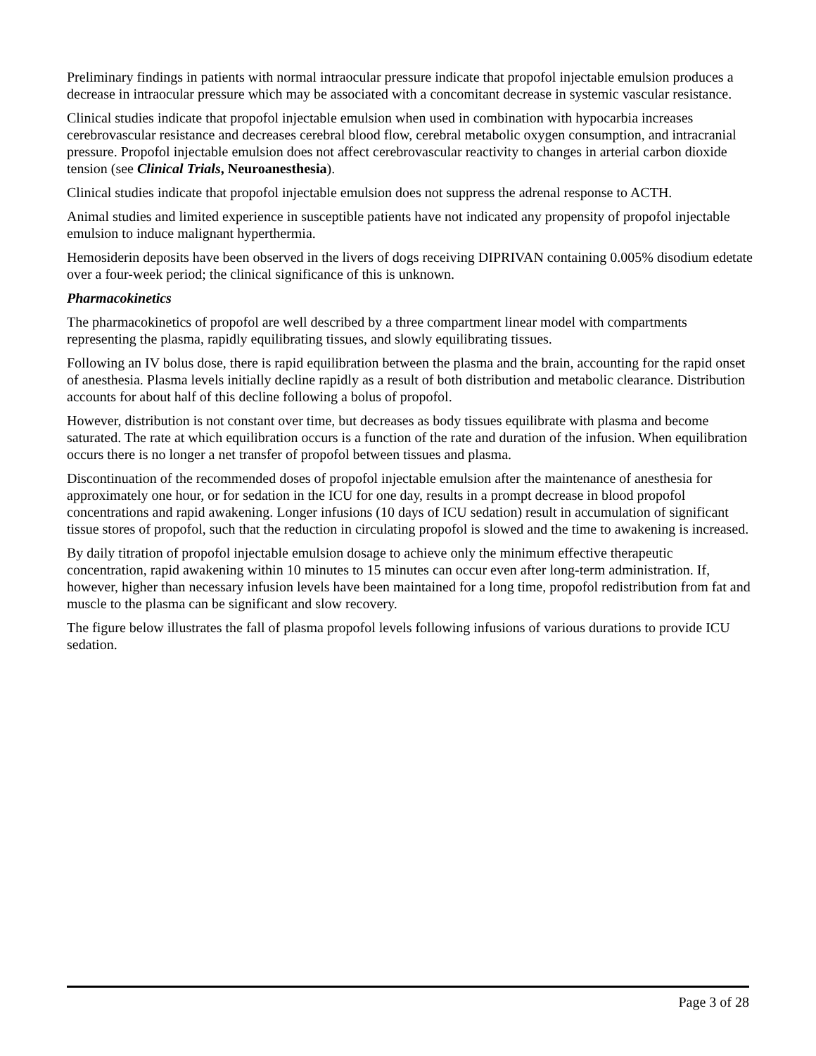Preliminary findings in patients with normal intraocular pressure indicate that propofol injectable emulsion produces a decrease in intraocular pressure which may be associated with a concomitant decrease in systemic vascular resistance.
Clinical studies indicate that propofol injectable emulsion when used in combination with hypocarbia increases cerebrovascular resistance and decreases cerebral blood flow, cerebral metabolic oxygen consumption, and intracranial pressure. Propofol injectable emulsion does not affect cerebrovascular reactivity to changes in arterial carbon dioxide tension (see Clinical Trials, Neuroanesthesia).
Clinical studies indicate that propofol injectable emulsion does not suppress the adrenal response to ACTH.
Animal studies and limited experience in susceptible patients have not indicated any propensity of propofol injectable emulsion to induce malignant hyperthermia.
Hemosiderin deposits have been observed in the livers of dogs receiving DIPRIVAN containing 0.005% disodium edetate over a four-week period; the clinical significance of this is unknown.
Pharmacokinetics
The pharmacokinetics of propofol are well described by a three compartment linear model with compartments representing the plasma, rapidly equilibrating tissues, and slowly equilibrating tissues.
Following an IV bolus dose, there is rapid equilibration between the plasma and the brain, accounting for the rapid onset of anesthesia. Plasma levels initially decline rapidly as a result of both distribution and metabolic clearance. Distribution accounts for about half of this decline following a bolus of propofol.
However, distribution is not constant over time, but decreases as body tissues equilibrate with plasma and become saturated. The rate at which equilibration occurs is a function of the rate and duration of the infusion. When equilibration occurs there is no longer a net transfer of propofol between tissues and plasma.
Discontinuation of the recommended doses of propofol injectable emulsion after the maintenance of anesthesia for approximately one hour, or for sedation in the ICU for one day, results in a prompt decrease in blood propofol concentrations and rapid awakening. Longer infusions (10 days of ICU sedation) result in accumulation of significant tissue stores of propofol, such that the reduction in circulating propofol is slowed and the time to awakening is increased.
By daily titration of propofol injectable emulsion dosage to achieve only the minimum effective therapeutic concentration, rapid awakening within 10 minutes to 15 minutes can occur even after long-term administration. If, however, higher than necessary infusion levels have been maintained for a long time, propofol redistribution from fat and muscle to the plasma can be significant and slow recovery.
The figure below illustrates the fall of plasma propofol levels following infusions of various durations to provide ICU sedation.
Page 3 of 28